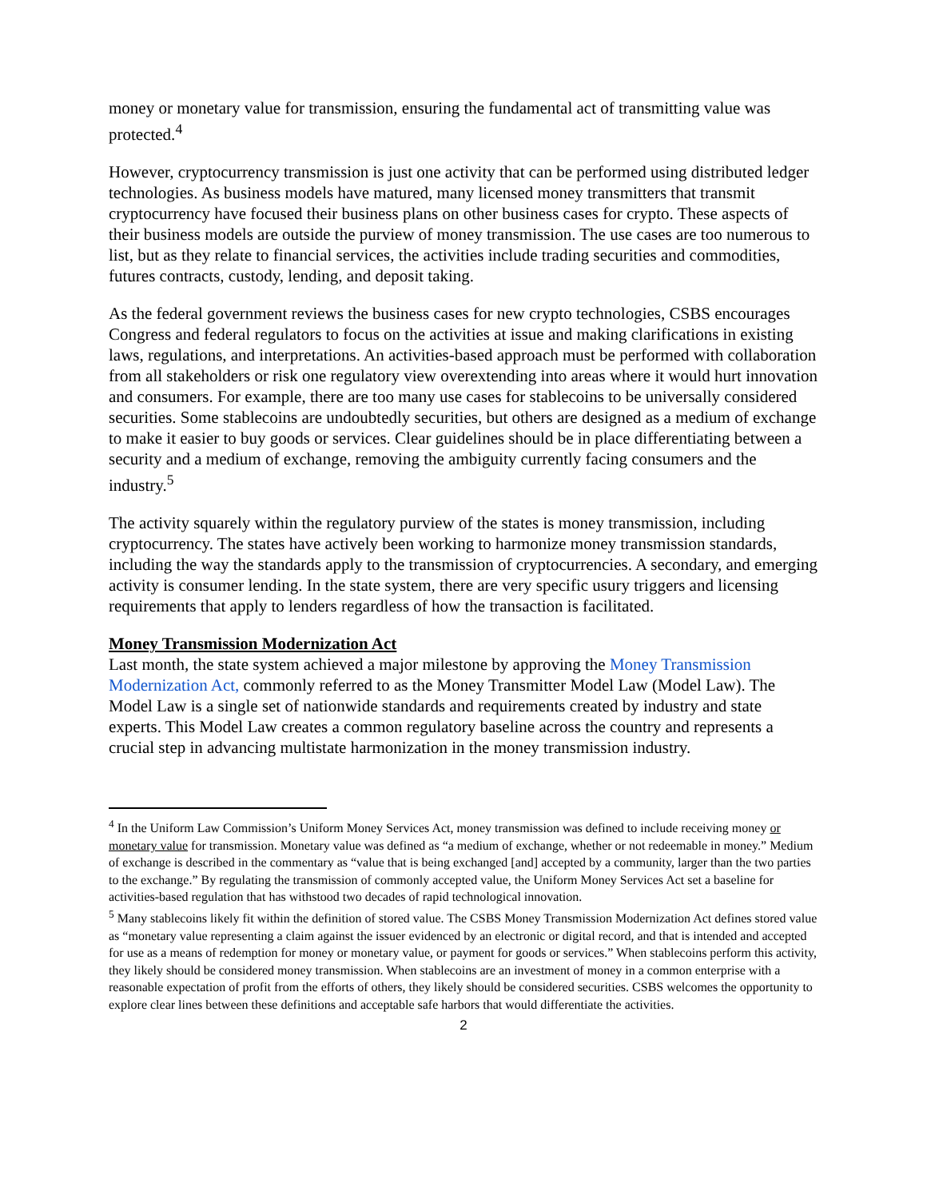money or monetary value for transmission, ensuring the fundamental act of transmitting value was protected.<sup>4</sup>
However, cryptocurrency transmission is just one activity that can be performed using distributed ledger technologies. As business models have matured, many licensed money transmitters that transmit cryptocurrency have focused their business plans on other business cases for crypto. These aspects of their business models are outside the purview of money transmission. The use cases are too numerous to list, but as they relate to financial services, the activities include trading securities and commodities, futures contracts, custody, lending, and deposit taking.
As the federal government reviews the business cases for new crypto technologies, CSBS encourages Congress and federal regulators to focus on the activities at issue and making clarifications in existing laws, regulations, and interpretations. An activities-based approach must be performed with collaboration from all stakeholders or risk one regulatory view overextending into areas where it would hurt innovation and consumers. For example, there are too many use cases for stablecoins to be universally considered securities. Some stablecoins are undoubtedly securities, but others are designed as a medium of exchange to make it easier to buy goods or services. Clear guidelines should be in place differentiating between a security and a medium of exchange, removing the ambiguity currently facing consumers and the industry.<sup>5</sup>
The activity squarely within the regulatory purview of the states is money transmission, including cryptocurrency. The states have actively been working to harmonize money transmission standards, including the way the standards apply to the transmission of cryptocurrencies. A secondary, and emerging activity is consumer lending. In the state system, there are very specific usury triggers and licensing requirements that apply to lenders regardless of how the transaction is facilitated.
Money Transmission Modernization Act
Last month, the state system achieved a major milestone by approving the Money Transmission Modernization Act, commonly referred to as the Money Transmitter Model Law (Model Law). The Model Law is a single set of nationwide standards and requirements created by industry and state experts. This Model Law creates a common regulatory baseline across the country and represents a crucial step in advancing multistate harmonization in the money transmission industry.
<sup>4</sup> In the Uniform Law Commission’s Uniform Money Services Act, money transmission was defined to include receiving money or monetary value for transmission. Monetary value was defined as “a medium of exchange, whether or not redeemable in money.” Medium of exchange is described in the commentary as “value that is being exchanged [and] accepted by a community, larger than the two parties to the exchange.” By regulating the transmission of commonly accepted value, the Uniform Money Services Act set a baseline for activities-based regulation that has withstood two decades of rapid technological innovation.
<sup>5</sup> Many stablecoins likely fit within the definition of stored value. The CSBS Money Transmission Modernization Act defines stored value as “monetary value representing a claim against the issuer evidenced by an electronic or digital record, and that is intended and accepted for use as a means of redemption for money or monetary value, or payment for goods or services.” When stablecoins perform this activity, they likely should be considered money transmission. When stablecoins are an investment of money in a common enterprise with a reasonable expectation of profit from the efforts of others, they likely should be considered securities. CSBS welcomes the opportunity to explore clear lines between these definitions and acceptable safe harbors that would differentiate the activities.
2